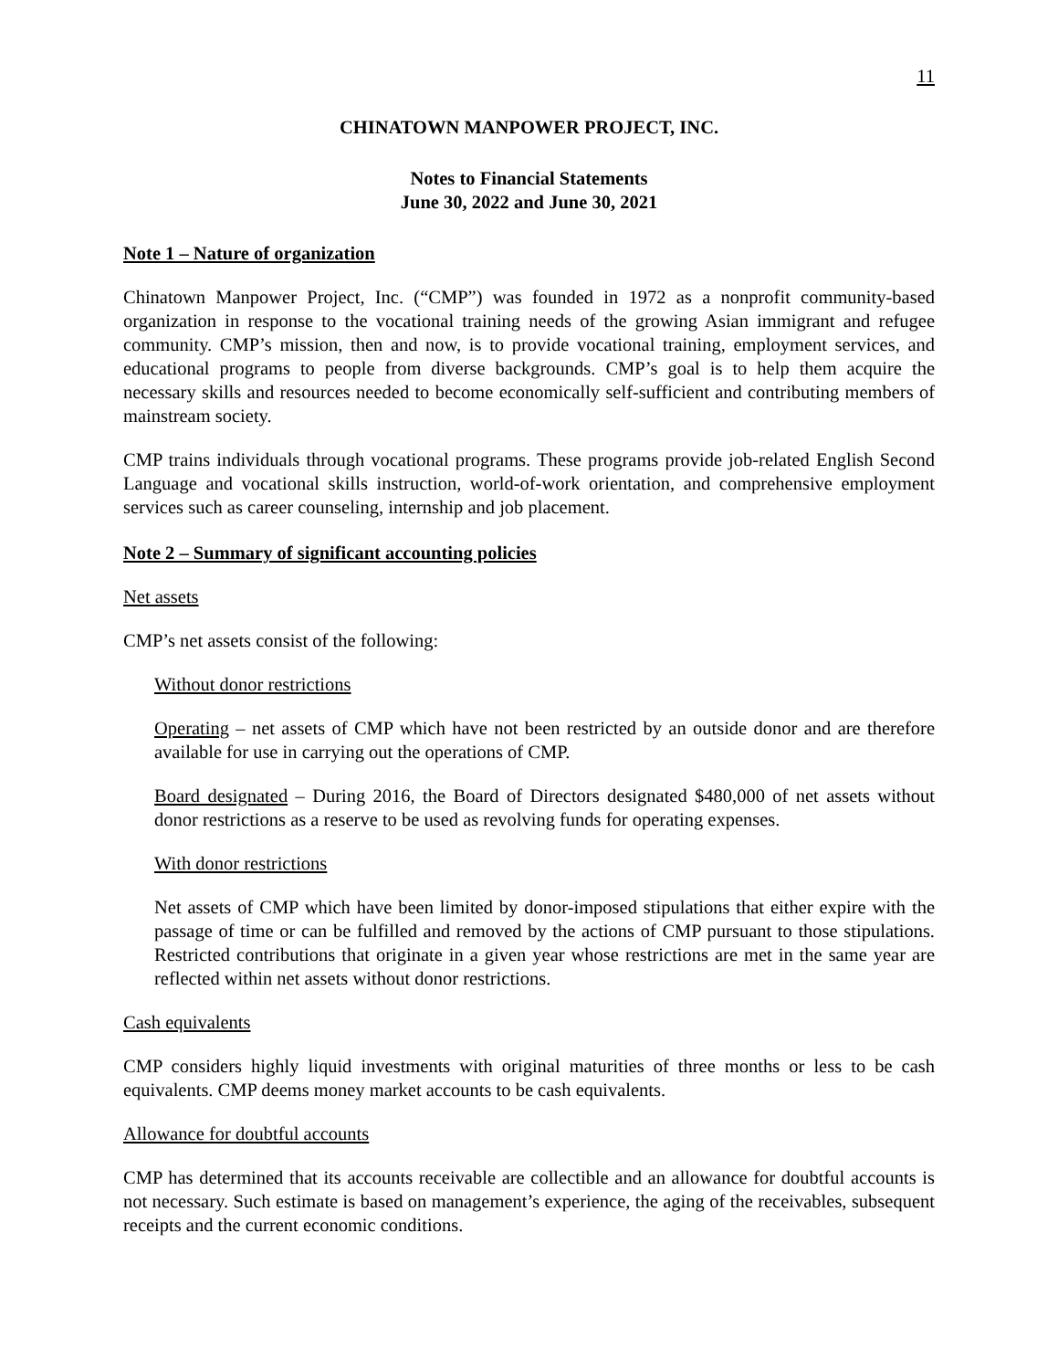11
CHINATOWN MANPOWER PROJECT, INC.
Notes to Financial Statements
June 30, 2022 and June 30, 2021
Note 1 – Nature of organization
Chinatown Manpower Project, Inc. (“CMP”) was founded in 1972 as a nonprofit community-based organization in response to the vocational training needs of the growing Asian immigrant and refugee community. CMP’s mission, then and now, is to provide vocational training, employment services, and educational programs to people from diverse backgrounds. CMP’s goal is to help them acquire the necessary skills and resources needed to become economically self-sufficient and contributing members of mainstream society.
CMP trains individuals through vocational programs. These programs provide job-related English Second Language and vocational skills instruction, world-of-work orientation, and comprehensive employment services such as career counseling, internship and job placement.
Note 2 – Summary of significant accounting policies
Net assets
CMP’s net assets consist of the following:
Without donor restrictions
Operating – net assets of CMP which have not been restricted by an outside donor and are therefore available for use in carrying out the operations of CMP.
Board designated – During 2016, the Board of Directors designated $480,000 of net assets without donor restrictions as a reserve to be used as revolving funds for operating expenses.
With donor restrictions
Net assets of CMP which have been limited by donor-imposed stipulations that either expire with the passage of time or can be fulfilled and removed by the actions of CMP pursuant to those stipulations. Restricted contributions that originate in a given year whose restrictions are met in the same year are reflected within net assets without donor restrictions.
Cash equivalents
CMP considers highly liquid investments with original maturities of three months or less to be cash equivalents. CMP deems money market accounts to be cash equivalents.
Allowance for doubtful accounts
CMP has determined that its accounts receivable are collectible and an allowance for doubtful accounts is not necessary. Such estimate is based on management’s experience, the aging of the receivables, subsequent receipts and the current economic conditions.